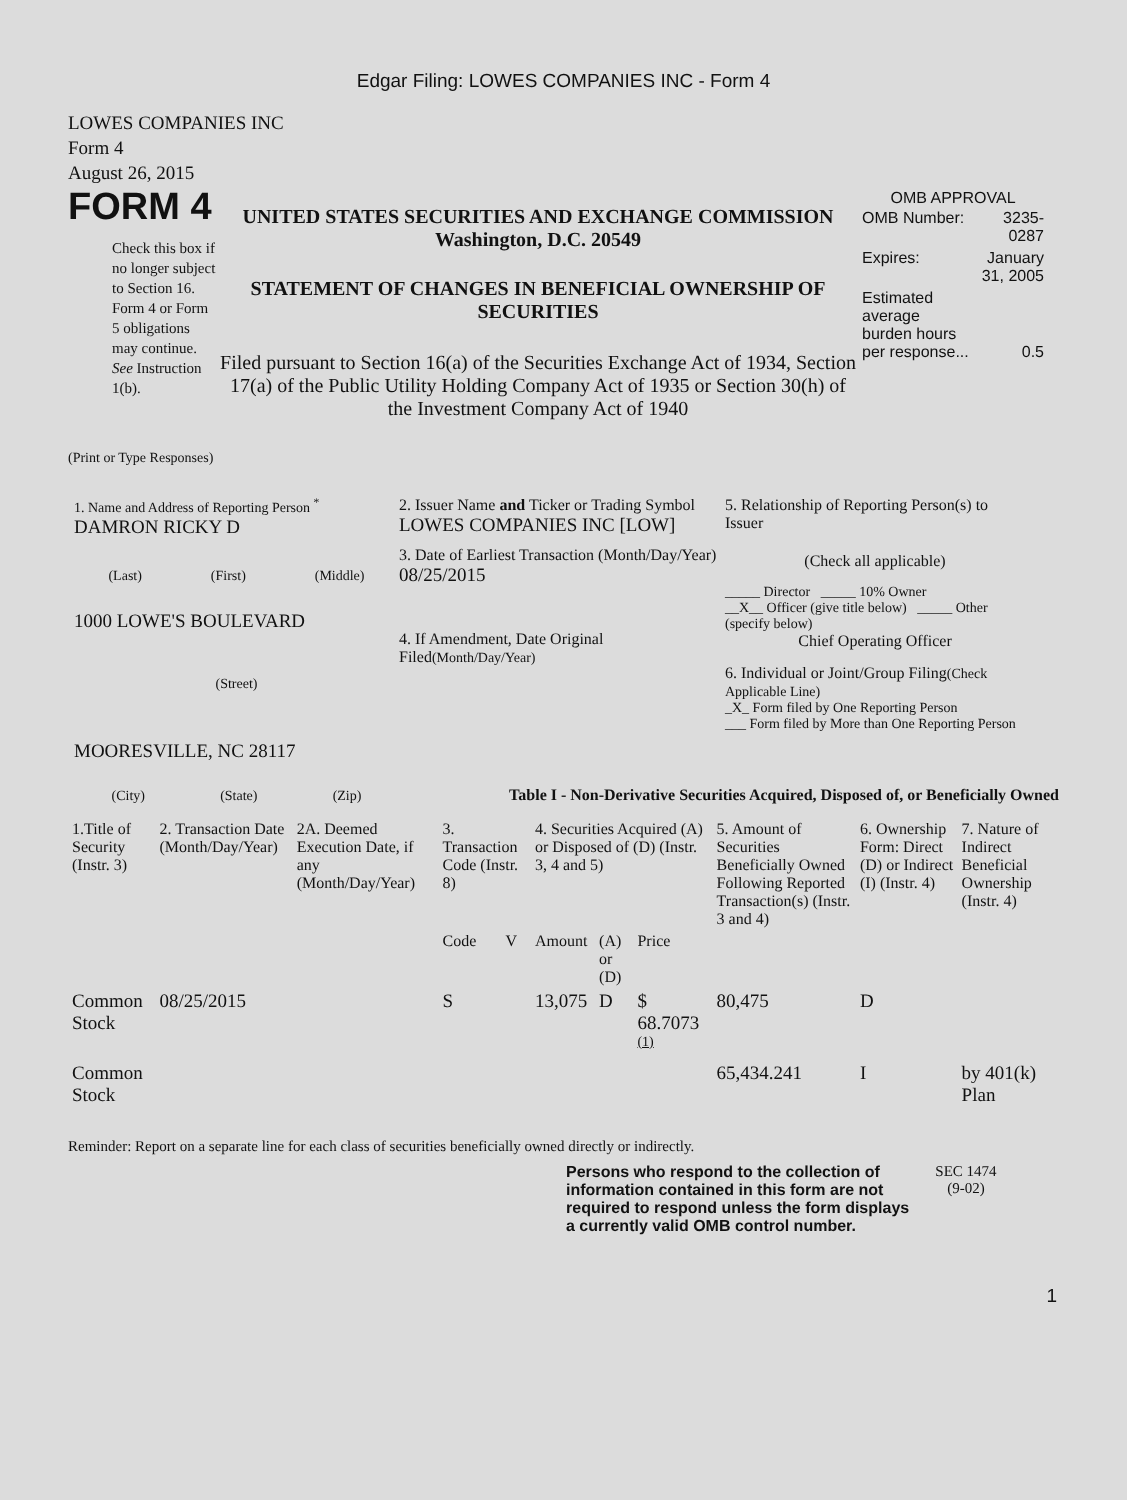Edgar Filing: LOWES COMPANIES INC - Form 4
LOWES COMPANIES INC
Form 4
August 26, 2015
FORM 4
Check this box if no longer subject to Section 16. Form 4 or Form 5 obligations may continue. See Instruction 1(b).
UNITED STATES SECURITIES AND EXCHANGE COMMISSION
Washington, D.C. 20549
STATEMENT OF CHANGES IN BENEFICIAL OWNERSHIP OF SECURITIES
Filed pursuant to Section 16(a) of the Securities Exchange Act of 1934, Section 17(a) of the Public Utility Holding Company Act of 1935 or Section 30(h) of the Investment Company Act of 1940
OMB APPROVAL
| OMB Number: | 3235-0287 |
| Expires: | January 31, 2005 |
| Estimated average burden hours per response... | 0.5 |
(Print or Type Responses)
1. Name and Address of Reporting Person <sup>*</sup>
DAMRON RICKY D
(Last) (First) (Middle)
1000 LOWE'S BOULEVARD
(Street)
MOORESVILLE, NC 28117
(City) (State) (Zip)
2. Issuer Name and Ticker or Trading Symbol
LOWES COMPANIES INC [LOW]
3. Date of Earliest Transaction (Month/Day/Year)
08/25/2015
4. If Amendment, Date Original Filed(Month/Day/Year)
5. Relationship of Reporting Person(s) to Issuer
(Check all applicable)
_____ Director _____ 10% Owner
__X__ Officer (give title below) _____ Other (specify below)
Chief Operating Officer
6. Individual or Joint/Group Filing(Check Applicable Line)
_X_ Form filed by One Reporting Person
___ Form filed by More than One Reporting Person
Table I - Non-Derivative Securities Acquired, Disposed of, or Beneficially Owned
| 1.Title of Security (Instr. 3) | 2. Transaction Date (Month/Day/Year) | 2A. Deemed Execution Date, if any (Month/Day/Year) | 3. Transaction Code (Instr. 8) | | 4. Securities Acquired (A) or Disposed of (D) (Instr. 3, 4 and 5) | | | 5. Amount of Securities Beneficially Owned Following Reported Transaction(s) (Instr. 3 and 4) | 6. Ownership Form: Direct (D) or Indirect (I) (Instr. 4) | 7. Nature of Indirect Beneficial Ownership (Instr. 4) |
| --- | --- | --- | --- | --- | --- | --- | --- | --- | --- | --- |
| | | | Code | V | Amount | (A) or (D) | Price | | | |
| Common Stock | 08/25/2015 | | S | | 13,075 | D | $ 68.7073 <sup>(1)</sup> | 80,475 | D | |
| Common Stock | | | | | | | | 65,434.241 | I | by 401(k) Plan |
Reminder: Report on a separate line for each class of securities beneficially owned directly or indirectly.
Persons who respond to the collection of information contained in this form are not required to respond unless the form displays a currently valid OMB control number.
SEC 1474
(9-02)
1